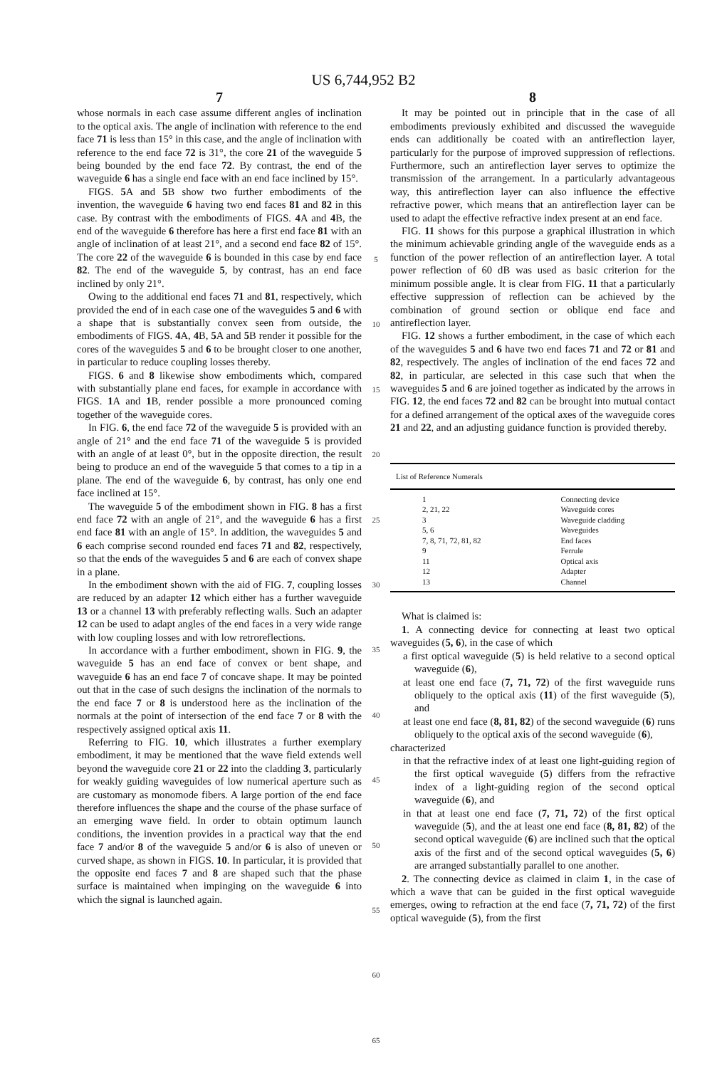US 6,744,952 B2
7
whose normals in each case assume different angles of inclination to the optical axis. The angle of inclination with reference to the end face 71 is less than 15° in this case, and the angle of inclination with reference to the end face 72 is 31°, the core 21 of the waveguide 5 being bounded by the end face 72. By contrast, the end of the waveguide 6 has a single end face with an end face inclined by 15°.
FIGS. 5 A and 5 B show two further embodiments of the invention, the waveguide 6 having two end faces 81 and 82 in this case. By contrast with the embodiments of FIGS. 4 A and 4 B, the end of the waveguide 6 therefore has here a first end face 81 with an angle of inclination of at least 21°, and a second end face 82 of 15°. The core 22 of the waveguide 6 is bounded in this case by end face 82. The end of the waveguide 5, by contrast, has an end face inclined by only 21°.
Owing to the additional end faces 71 and 81, respectively, which provided the end of in each case one of the waveguides 5 and 6 with a shape that is substantially convex seen from outside, the embodiments of FIGS. 4 A, 4 B, 5 A and 5 B render it possible for the cores of the waveguides 5 and 6 to be brought closer to one another, in particular to reduce coupling losses thereby.
FIGS. 6 and 8 likewise show embodiments which, compared with substantially plane end faces, for example in accordance with FIGS. 1 A and 1 B, render possible a more pronounced coming together of the waveguide cores.
In FIG. 6, the end face 72 of the waveguide 5 is provided with an angle of 21° and the end face 71 of the waveguide 5 is provided with an angle of at least 0°, but in the opposite direction, the result being to produce an end of the waveguide 5 that comes to a tip in a plane. The end of the waveguide 6, by contrast, has only one end face inclined at 15°.
The waveguide 5 of the embodiment shown in FIG. 8 has a first end face 72 with an angle of 21°, and the waveguide 6 has a first end face 81 with an angle of 15°. In addition, the waveguides 5 and 6 each comprise second rounded end faces 71 and 82, respectively, so that the ends of the waveguides 5 and 6 are each of convex shape in a plane.
In the embodiment shown with the aid of FIG. 7, coupling losses are reduced by an adapter 12 which either has a further waveguide 13 or a channel 13 with preferably reflecting walls. Such an adapter 12 can be used to adapt angles of the end faces in a very wide range with low coupling losses and with low retroreflections.
In accordance with a further embodiment, shown in FIG. 9, the waveguide 5 has an end face of convex or bent shape, and waveguide 6 has an end face 7 of concave shape. It may be pointed out that in the case of such designs the inclination of the normals to the end face 7 or 8 is understood here as the inclination of the normals at the point of intersection of the end face 7 or 8 with the respectively assigned optical axis 11.
Referring to FIG. 10, which illustrates a further exemplary embodiment, it may be mentioned that the wave field extends well beyond the waveguide core 21 or 22 into the cladding 3, particularly for weakly guiding waveguides of low numerical aperture such as are customary as monomode fibers. A large portion of the end face therefore influences the shape and the course of the phase surface of an emerging wave field. In order to obtain optimum launch conditions, the invention provides in a practical way that the end face 7 and/or 8 of the waveguide 5 and/or 6 is also of uneven or curved shape, as shown in FIGS. 10. In particular, it is provided that the opposite end faces 7 and 8 are shaped such that the phase surface is maintained when impinging on the waveguide 6 into which the signal is launched again.
5
10
15
20
25
30
35
40
45
50
55
60
65
8
It may be pointed out in principle that in the case of all embodiments previously exhibited and discussed the waveguide ends can additionally be coated with an antireflection layer, particularly for the purpose of improved suppression of reflections. Furthermore, such an antireflection layer serves to optimize the transmission of the arrangement. In a particularly advantageous way, this antireflection layer can also influence the effective refractive power, which means that an antireflection layer can be used to adapt the effective refractive index present at an end face.
FIG. 11 shows for this purpose a graphical illustration in which the minimum achievable grinding angle of the waveguide ends as a function of the power reflection of an antireflection layer. A total power reflection of 60 dB was used as basic criterion for the minimum possible angle. It is clear from FIG. 11 that a particularly effective suppression of reflection can be achieved by the combination of ground section or oblique end face and antireflection layer.
FIG. 12 shows a further embodiment, in the case of which each of the waveguides 5 and 6 have two end faces 71 and 72 or 81 and 82, respectively. The angles of inclination of the end faces 72 and 82, in particular, are selected in this case such that when the waveguides 5 and 6 are joined together as indicated by the arrows in FIG. 12, the end faces 72 and 82 can be brought into mutual contact for a defined arrangement of the optical axes of the waveguide cores 21 and 22, and an adjusting guidance function is provided thereby.
| List of Reference Numerals | |
| --- | --- |
| 1 | Connecting device |
| 2, 21, 22 | Waveguide cores |
| 3 | Waveguide cladding |
| 5, 6 | Waveguides |
| 7, 8, 71, 72, 81, 82 | End faces |
| 9 | Ferrule |
| 11 | Optical axis |
| 12 | Adapter |
| 13 | Channel |
What is claimed is:
1. A connecting device for connecting at least two optical waveguides (5, 6), in the case of which
a first optical waveguide (5) is held relative to a second optical waveguide (6),
at least one end face (7, 71, 72) of the first waveguide runs obliquely to the optical axis (11) of the first waveguide (5), and
at least one end face (8, 81, 82) of the second waveguide (6) runs obliquely to the optical axis of the second waveguide (6),
characterized
in that the refractive index of at least one light-guiding region of the first optical waveguide (5) differs from the refractive index of a light-guiding region of the second optical waveguide (6), and
in that at least one end face (7, 71, 72) of the first optical waveguide (5), and the at least one end face (8, 81, 82) of the second optical waveguide (6) are inclined such that the optical axis of the first and of the second optical waveguides (5, 6) are arranged substantially parallel to one another.
2. The connecting device as claimed in claim 1, in the case of which a wave that can be guided in the first optical waveguide emerges, owing to refraction at the end face (7, 71, 72) of the first optical waveguide (5), from the first